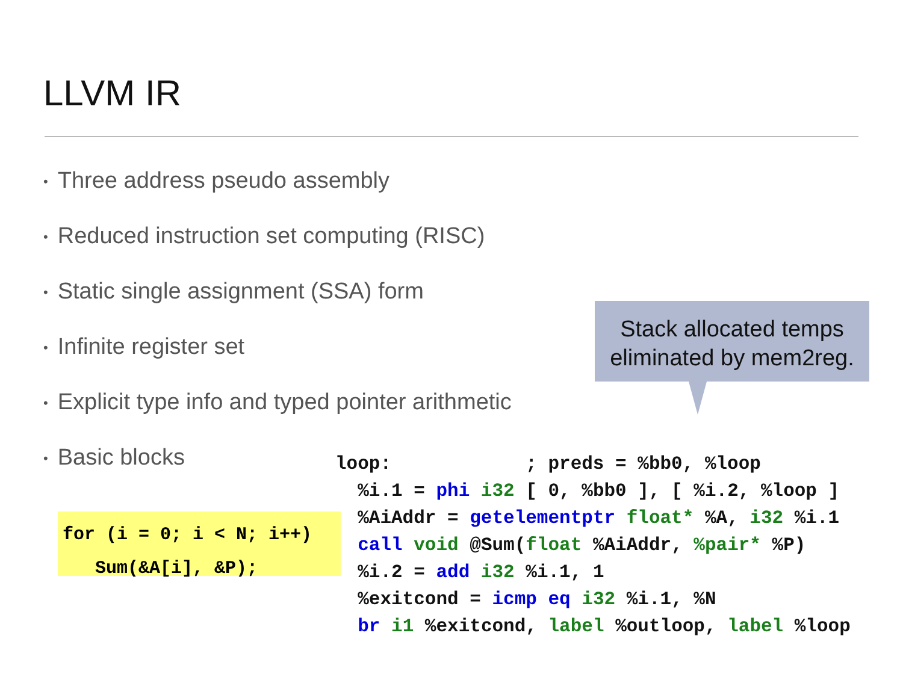LLVM IR
• Three address pseudo assembly
• Reduced instruction set computing (RISC)
• Static single assignment (SSA) form
• Infinite register set
• Explicit type info and typed pointer arithmetic
• Basic blocks
Stack allocated temps
eliminated by mem2reg.
for (i = 0; i < N; i++) Sum(&A[i], &P);
loop:            ; preds = %bb0, %loop
  %i.1 = phi i32 [ 0, %bb0 ], [ %i.2, %loop ]
  %AiAddr = getelementptr float* %A, i32 %i.1
  call void @Sum(float %AiAddr, %pair* %P)
  %i.2 = add i32 %i.1, 1
  %exitcond = icmp eq i32 %i.1, %N
  br i1 %exitcond, label %outloop, label %loop